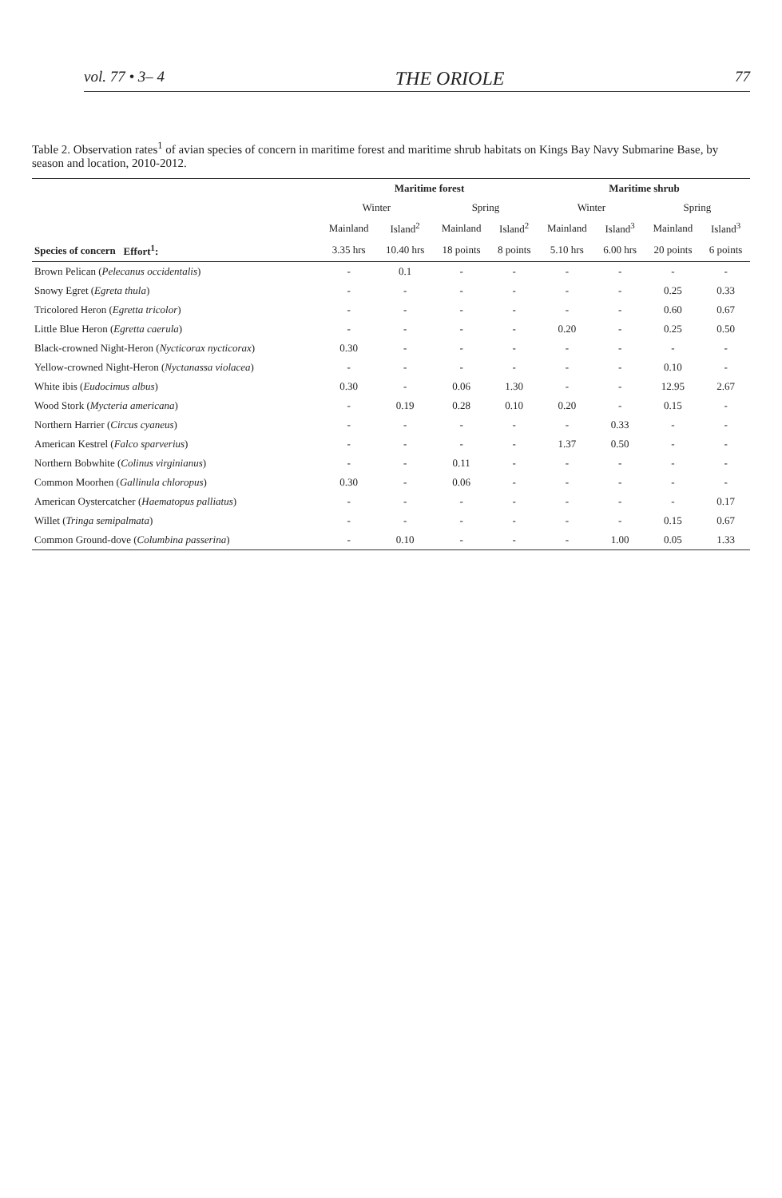vol. 77 • 3– 4 THE ORIOLE 77
Table 2. Observation rates<sup>1</sup> of avian species of concern in maritime forest and maritime shrub habitats on Kings Bay Navy Submarine Base, by season and location, 2010-2012.
| | Maritime forest | | | | Maritime shrub | | | |
| --- | --- | --- | --- | --- | --- | --- | --- | --- |
| | Winter | | Spring | | Winter | | Spring | |
| | Mainland | Island<sup>2</sup> | Mainland | Island<sup>2</sup> | Mainland | Island<sup>3</sup> | Mainland | Island<sup>3</sup> |
| Species of concern Effort<sup>1</sup>: | 3.35 hrs | 10.40 hrs | 18 points | 8 points | 5.10 hrs | 6.00 hrs | 20 points | 6 points |
| Brown Pelican ( Pelecanus occidentalis ) | - | 0.1 | - | - | - | - | - | - |
| Snowy Egret ( Egreta thula ) | - | - | - | - | - | - | 0.25 | 0.33 |
| Tricolored Heron ( Egretta tricolor ) | - | - | - | - | - | - | 0.60 | 0.67 |
| Little Blue Heron ( Egretta caerula ) | - | - | - | - | 0.20 | - | 0.25 | 0.50 |
| Black-crowned Night-Heron ( Nycticorax nycticorax ) | 0.30 | - | - | - | - | - | - | - |
| Yellow-crowned Night-Heron ( Nyctanassa violacea ) | - | - | - | - | - | - | 0.10 | - |
| White ibis ( Eudocimus albus ) | 0.30 | - | 0.06 | 1.30 | - | - | 12.95 | 2.67 |
| Wood Stork ( Mycteria americana ) | - | 0.19 | 0.28 | 0.10 | 0.20 | - | 0.15 | - |
| Northern Harrier ( Circus cyaneus ) | - | - | - | - | - | 0.33 | - | - |
| American Kestrel ( Falco sparverius ) | - | - | - | - | 1.37 | 0.50 | - | - |
| Northern Bobwhite ( Colinus virginianus ) | - | - | 0.11 | - | - | - | - | - |
| Common Moorhen ( Gallinula chloropus ) | 0.30 | - | 0.06 | - | - | - | - | - |
| American Oystercatcher ( Haematopus palliatus ) | - | - | - | - | - | - | - | 0.17 |
| Willet ( Tringa semipalmata ) | - | - | - | - | - | - | 0.15 | 0.67 |
| Common Ground-dove ( Columbina passerina ) | - | 0.10 | - | - | - | 1.00 | 0.05 | 1.33 |